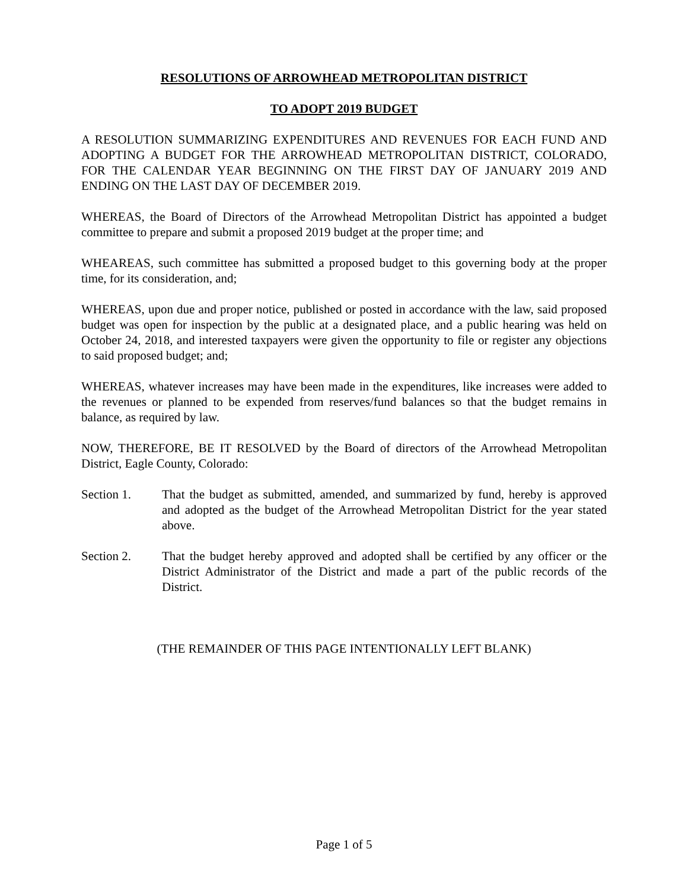RESOLUTIONS OF ARROWHEAD METROPOLITAN DISTRICT
TO ADOPT 2019 BUDGET
A RESOLUTION SUMMARIZING EXPENDITURES AND REVENUES FOR EACH FUND AND ADOPTING A BUDGET FOR THE ARROWHEAD METROPOLITAN DISTRICT, COLORADO, FOR THE CALENDAR YEAR BEGINNING ON THE FIRST DAY OF JANUARY 2019 AND ENDING ON THE LAST DAY OF DECEMBER 2019.
WHEREAS, the Board of Directors of the Arrowhead Metropolitan District has appointed a budget committee to prepare and submit a proposed 2019 budget at the proper time; and
WHEAREAS, such committee has submitted a proposed budget to this governing body at the proper time, for its consideration, and;
WHEREAS, upon due and proper notice, published or posted in accordance with the law, said proposed budget was open for inspection by the public at a designated place, and a public hearing was held on October 24, 2018, and interested taxpayers were given the opportunity to file or register any objections to said proposed budget; and;
WHEREAS, whatever increases may have been made in the expenditures, like increases were added to the revenues or planned to be expended from reserves/fund balances so that the budget remains in balance, as required by law.
NOW, THEREFORE, BE IT RESOLVED by the Board of directors of the Arrowhead Metropolitan District, Eagle County, Colorado:
Section 1. That the budget as submitted, amended, and summarized by fund, hereby is approved and adopted as the budget of the Arrowhead Metropolitan District for the year stated above.
Section 2. That the budget hereby approved and adopted shall be certified by any officer or the District Administrator of the District and made a part of the public records of the District.
(THE REMAINDER OF THIS PAGE INTENTIONALLY LEFT BLANK)
Page 1 of 5